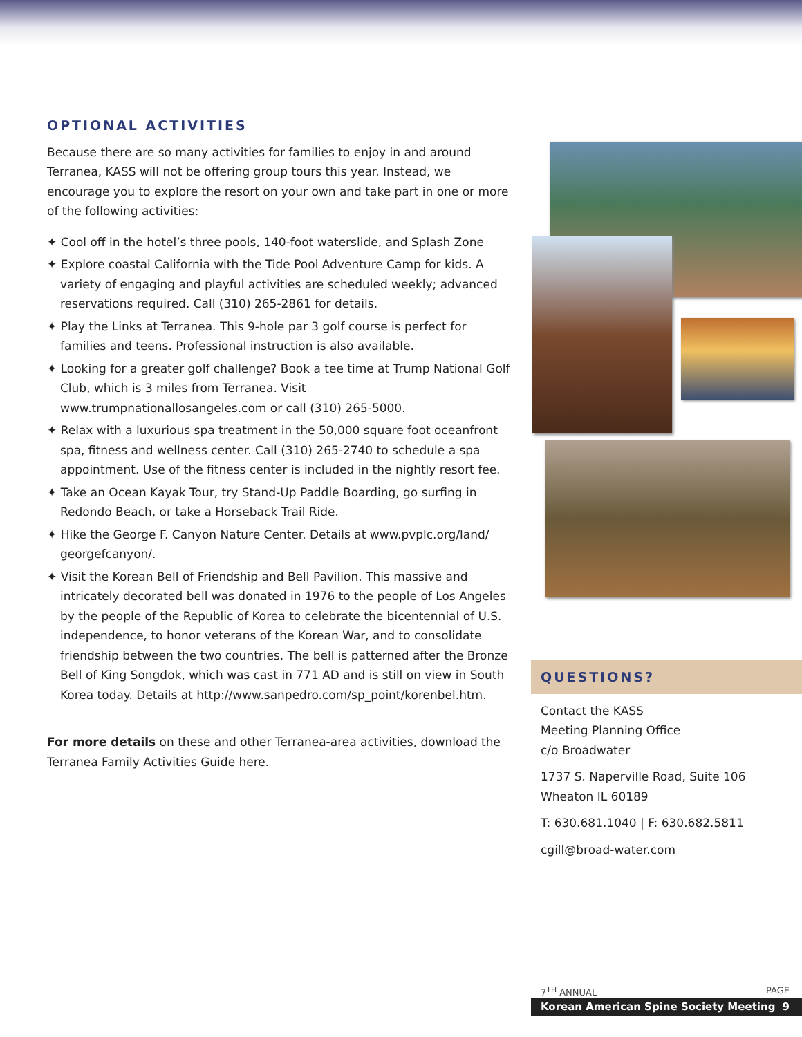OPTIONAL ACTIVITIES
Because there are so many activities for families to enjoy in and around Terranea, KASS will not be offering group tours this year. Instead, we encourage you to explore the resort on your own and take part in one or more of the following activities:
✦ Cool off in the hotel’s three pools, 140-foot waterslide, and Splash Zone
✦ Explore coastal California with the Tide Pool Adventure Camp for kids. A variety of engaging and playful activities are scheduled weekly; advanced reservations required. Call (310) 265-2861 for details.
✦ Play the Links at Terranea. This 9-hole par 3 golf course is perfect for families and teens. Professional instruction is also available.
✦ Looking for a greater golf challenge? Book a tee time at Trump National Golf Club, which is 3 miles from Terranea. Visit www.trumpnationallosangeles.com or call (310) 265-5000.
✦ Relax with a luxurious spa treatment in the 50,000 square foot oceanfront spa, fitness and wellness center. Call (310) 265-2740 to schedule a spa appointment. Use of the fitness center is included in the nightly resort fee.
✦ Take an Ocean Kayak Tour, try Stand-Up Paddle Boarding, go surfing in Redondo Beach, or take a Horseback Trail Ride.
✦ Hike the George F. Canyon Nature Center. Details at www.pvplc.org/land/ georgefcanyon/.
✦ Visit the Korean Bell of Friendship and Bell Pavilion. This massive and intricately decorated bell was donated in 1976 to the people of Los Angeles by the people of the Republic of Korea to celebrate the bicentennial of U.S. independence, to honor veterans of the Korean War, and to consolidate friendship between the two countries. The bell is patterned after the Bronze Bell of King Songdok, which was cast in 771 AD and is still on view in South Korea today. Details at http://www.sanpedro.com/sp_point/korenbel.htm.
For more details on these and other Terranea-area activities, download the Terranea Family Activities Guide here.
QUESTIONS?
Contact the KASS
Meeting Planning Office
c/o Broadwater
1737 S. Naperville Road, Suite 106
Wheaton IL 60189
T: 630.681.1040 | F: 630.682.5811
cgill@broad-water.com
7<sup>TH</sup> ANNUAL PAGE
Korean American Spine Society Meeting 9